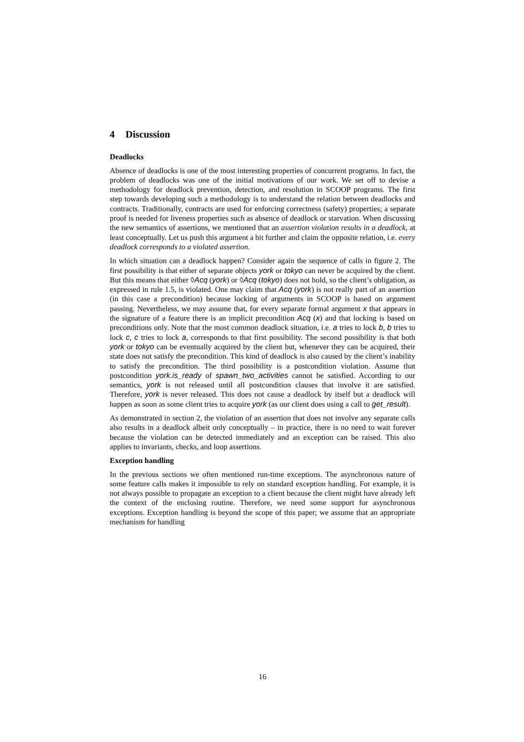4 Discussion
Deadlocks
Absence of deadlocks is one of the most interesting properties of concurrent programs. In fact, the problem of deadlocks was one of the initial motivations of our work. We set off to devise a methodology for deadlock prevention, detection, and resolution in SCOOP programs. The first step towards developing such a methodology is to understand the relation between deadlocks and contracts. Traditionally, contracts are used for enforcing correctness (safety) properties; a separate proof is needed for liveness properties such as absence of deadlock or starvation. When discussing the new semantics of assertions, we mentioned that an assertion violation results in a deadlock, at least conceptually. Let us push this argument a bit further and claim the opposite relation, i.e. every deadlock corresponds to a violated assertion.
In which situation can a deadlock happen? Consider again the sequence of calls in figure 2. The first possibility is that either of separate objects york or tokyo can never be acquired by the client. But this means that either ◊Acq (york) or ◊Acq (tokyo) does not hold, so the client’s obligation, as expressed in rule 1.5, is violated. One may claim that Acq (york) is not really part of an assertion (in this case a precondition) because locking of arguments in SCOOP is based on argument passing. Nevertheless, we may assume that, for every separate formal argument x that appears in the signature of a feature there is an implicit precondition Acq (x) and that locking is based on preconditions only. Note that the most common deadlock situation, i.e. a tries to lock b, b tries to lock c, c tries to lock a, corresponds to that first possibility. The second possibility is that both york or tokyo can be eventually acquired by the client but, whenever they can be acquired, their state does not satisfy the precondition. This kind of deadlock is also caused by the client’s inability to satisfy the precondition. The third possibility is a postcondition violation. Assume that postcondition york.is_ready of spawn_two_activities cannot be satisfied. According to our semantics, york is not released until all postcondition clauses that involve it are satisfied. Therefore, york is never released. This does not cause a deadlock by itself but a deadlock will happen as soon as some client tries to acquire york (as our client does using a call to get_result).
As demonstrated in section 2, the violation of an assertion that does not involve any separate calls also results in a deadlock albeit only conceptually – in practice, there is no need to wait forever because the violation can be detected immediately and an exception can be raised. This also applies to invariants, checks, and loop assertions.
Exception handling
In the previous sections we often mentioned run-time exceptions. The asynchronous nature of some feature calls makes it impossible to rely on standard exception handling. For example, it is not always possible to propagate an exception to a client because the client might have already left the context of the enclosing routine. Therefore, we need some support for asynchronous exceptions. Exception handling is beyond the scope of this paper; we assume that an appropriate mechanism for handling
16